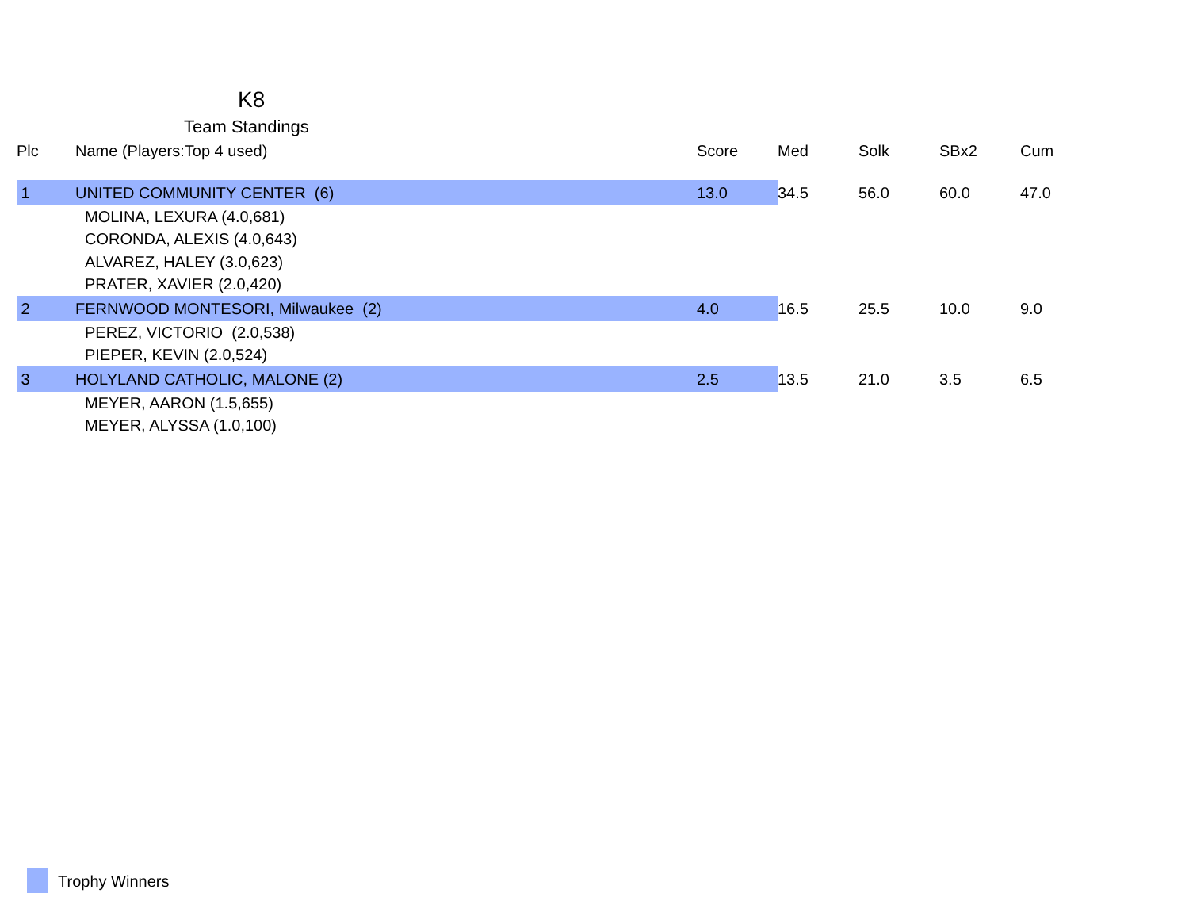K8
Team Standings
| Plc | Name (Players:Top 4 used) | Score | | Med | Solk | SBx2 | Cum |
| --- | --- | --- | --- | --- | --- | --- | --- |
| 1 | UNITED COMMUNITY CENTER (6) | 13.0 | | 34.5 | 56.0 | 60.0 | 47.0 |
| | MOLINA, LEXURA (4.0,681) | | | | | | |
| | CORONDA, ALEXIS (4.0,643) | | | | | | |
| | ALVAREZ, HALEY (3.0,623) | | | | | | |
| | PRATER, XAVIER (2.0,420) | | | | | | |
| 2 | FERNWOOD MONTESORI, Milwaukee (2) | 4.0 | | 16.5 | 25.5 | 10.0 | 9.0 |
| | PEREZ, VICTORIO (2.0,538) | | | | | | |
| | PIEPER, KEVIN (2.0,524) | | | | | | |
| 3 | HOLYLAND CATHOLIC, MALONE (2) | 2.5 | | 13.5 | 21.0 | 3.5 | 6.5 |
| | MEYER, AARON (1.5,655) | | | | | | |
| | MEYER, ALYSSA (1.0,100) | | | | | | |
Trophy Winners